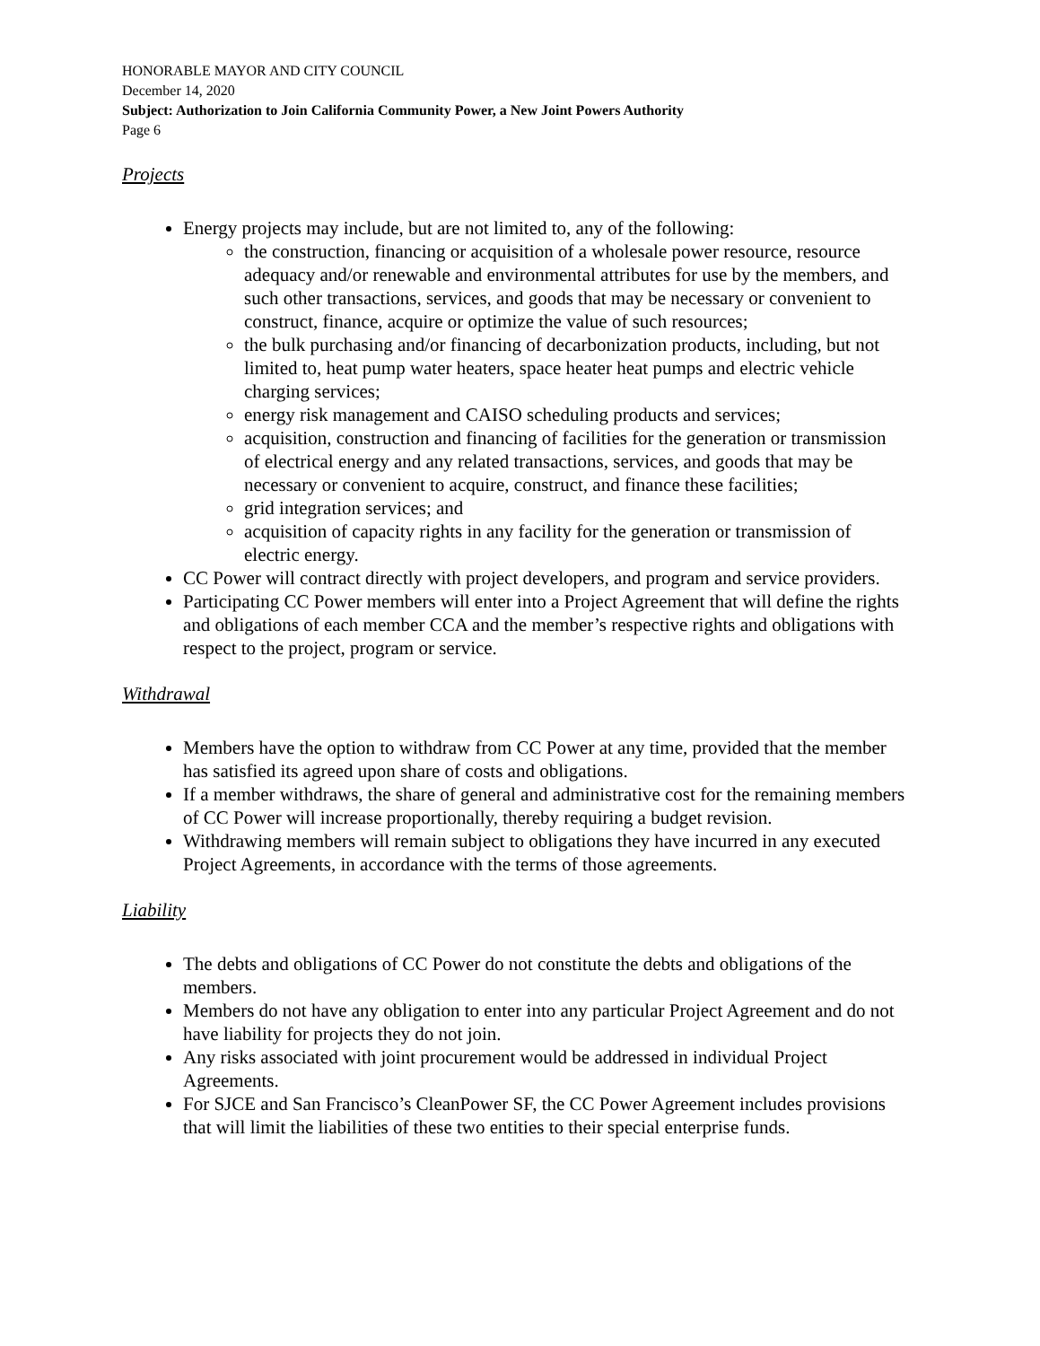HONORABLE MAYOR AND CITY COUNCIL
December 14, 2020
Subject: Authorization to Join California Community Power, a New Joint Powers Authority
Page 6
Projects
Energy projects may include, but are not limited to, any of the following:
the construction, financing or acquisition of a wholesale power resource, resource adequacy and/or renewable and environmental attributes for use by the members, and such other transactions, services, and goods that may be necessary or convenient to construct, finance, acquire or optimize the value of such resources;
the bulk purchasing and/or financing of decarbonization products, including, but not limited to, heat pump water heaters, space heater heat pumps and electric vehicle charging services;
energy risk management and CAISO scheduling products and services;
acquisition, construction and financing of facilities for the generation or transmission of electrical energy and any related transactions, services, and goods that may be necessary or convenient to acquire, construct, and finance these facilities;
grid integration services; and
acquisition of capacity rights in any facility for the generation or transmission of electric energy.
CC Power will contract directly with project developers, and program and service providers.
Participating CC Power members will enter into a Project Agreement that will define the rights and obligations of each member CCA and the member’s respective rights and obligations with respect to the project, program or service.
Withdrawal
Members have the option to withdraw from CC Power at any time, provided that the member has satisfied its agreed upon share of costs and obligations.
If a member withdraws, the share of general and administrative cost for the remaining members of CC Power will increase proportionally, thereby requiring a budget revision.
Withdrawing members will remain subject to obligations they have incurred in any executed Project Agreements, in accordance with the terms of those agreements.
Liability
The debts and obligations of CC Power do not constitute the debts and obligations of the members.
Members do not have any obligation to enter into any particular Project Agreement and do not have liability for projects they do not join.
Any risks associated with joint procurement would be addressed in individual Project Agreements.
For SJCE and San Francisco’s CleanPower SF, the CC Power Agreement includes provisions that will limit the liabilities of these two entities to their special enterprise funds.